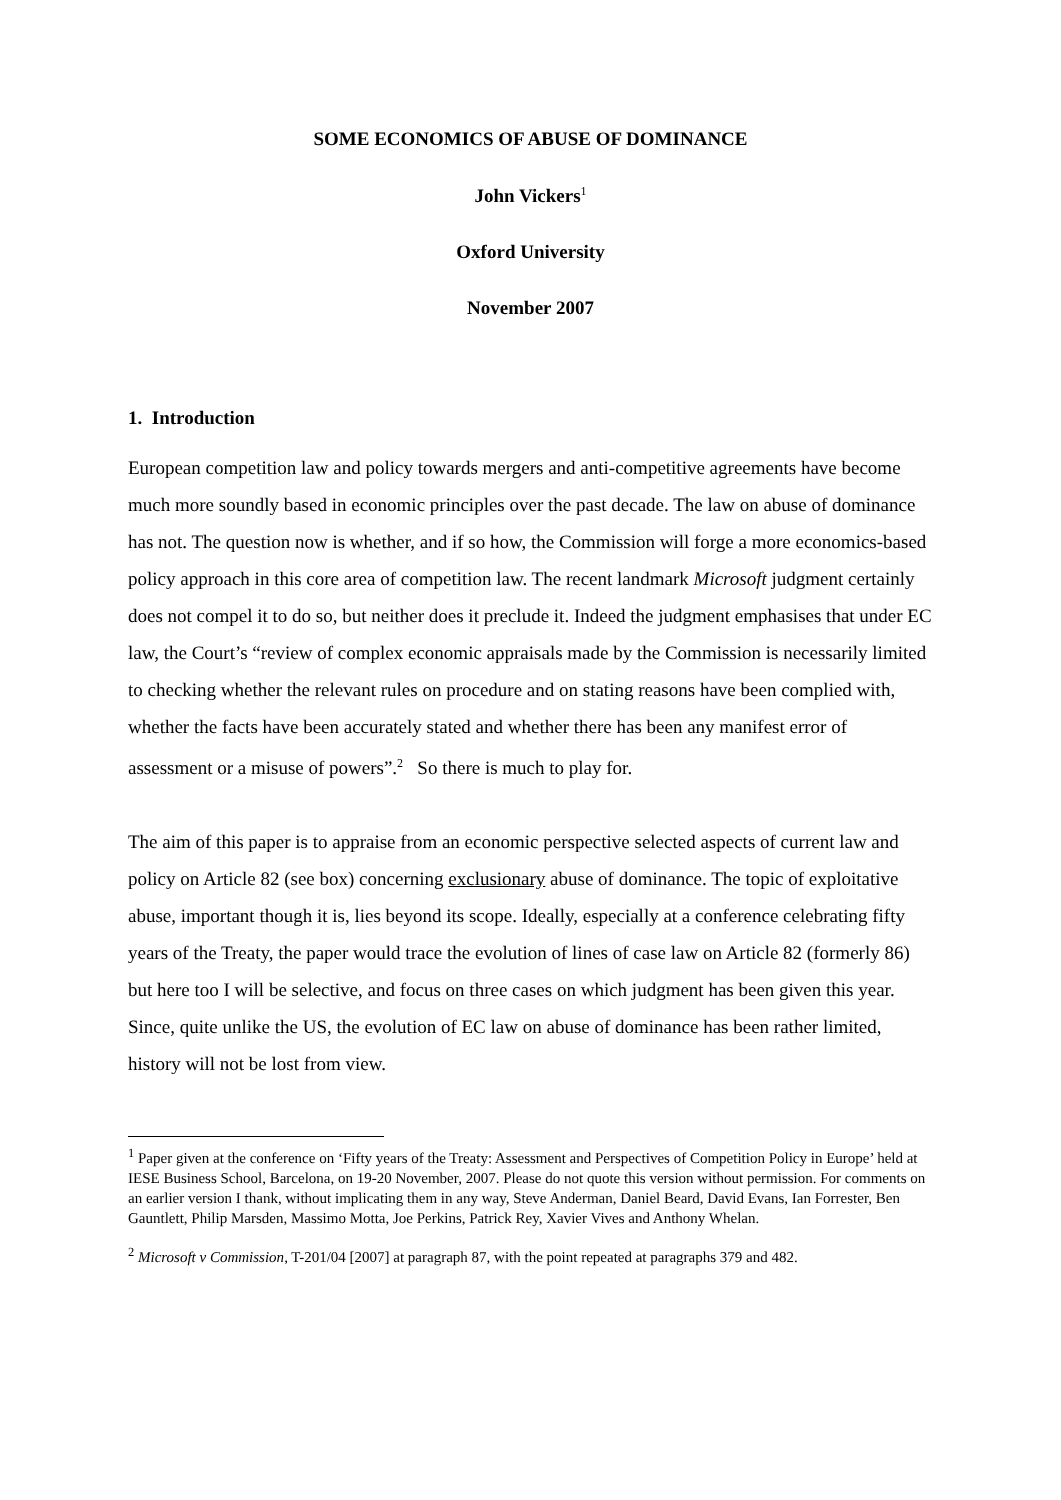SOME ECONOMICS OF ABUSE OF DOMINANCE
John Vickers<sup>1</sup>
Oxford University
November 2007
1. Introduction
European competition law and policy towards mergers and anti-competitive agreements have become much more soundly based in economic principles over the past decade. The law on abuse of dominance has not. The question now is whether, and if so how, the Commission will forge a more economics-based policy approach in this core area of competition law. The recent landmark Microsoft judgment certainly does not compel it to do so, but neither does it preclude it. Indeed the judgment emphasises that under EC law, the Court’s “review of complex economic appraisals made by the Commission is necessarily limited to checking whether the relevant rules on procedure and on stating reasons have been complied with, whether the facts have been accurately stated and whether there has been any manifest error of assessment or a misuse of powers”.<sup>2</sup> So there is much to play for.
The aim of this paper is to appraise from an economic perspective selected aspects of current law and policy on Article 82 (see box) concerning exclusionary abuse of dominance. The topic of exploitative abuse, important though it is, lies beyond its scope. Ideally, especially at a conference celebrating fifty years of the Treaty, the paper would trace the evolution of lines of case law on Article 82 (formerly 86) but here too I will be selective, and focus on three cases on which judgment has been given this year. Since, quite unlike the US, the evolution of EC law on abuse of dominance has been rather limited, history will not be lost from view.
<sup>1</sup> Paper given at the conference on ‘Fifty years of the Treaty: Assessment and Perspectives of Competition Policy in Europe’ held at IESE Business School, Barcelona, on 19-20 November, 2007. Please do not quote this version without permission. For comments on an earlier version I thank, without implicating them in any way, Steve Anderman, Daniel Beard, David Evans, Ian Forrester, Ben Gauntlett, Philip Marsden, Massimo Motta, Joe Perkins, Patrick Rey, Xavier Vives and Anthony Whelan.
<sup>2</sup> Microsoft v Commission, T-201/04 [2007] at paragraph 87, with the point repeated at paragraphs 379 and 482.